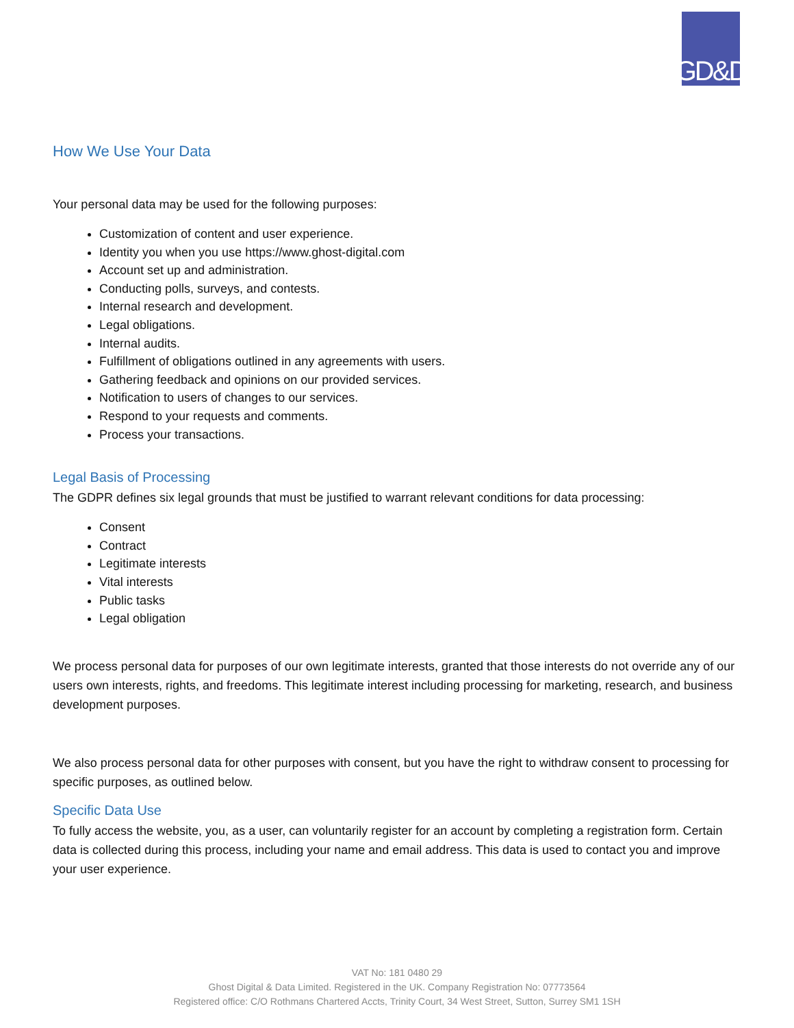GD&D
How We Use Your Data
Your personal data may be used for the following purposes:
Customization of content and user experience.
Identity you when you use https://www.ghost-digital.com
Account set up and administration.
Conducting polls, surveys, and contests.
Internal research and development.
Legal obligations.
Internal audits.
Fulfillment of obligations outlined in any agreements with users.
Gathering feedback and opinions on our provided services.
Notification to users of changes to our services.
Respond to your requests and comments.
Process your transactions.
Legal Basis of Processing
The GDPR defines six legal grounds that must be justified to warrant relevant conditions for data processing:
Consent
Contract
Legitimate interests
Vital interests
Public tasks
Legal obligation
We process personal data for purposes of our own legitimate interests, granted that those interests do not override any of our users own interests, rights, and freedoms. This legitimate interest including processing for marketing, research, and business development purposes.
We also process personal data for other purposes with consent, but you have the right to withdraw consent to processing for specific purposes, as outlined below.
Specific Data Use
To fully access the website, you, as a user, can voluntarily register for an account by completing a registration form. Certain data is collected during this process, including your name and email address. This data is used to contact you and improve your user experience.
VAT No: 181 0480 29
Ghost Digital & Data Limited. Registered in the UK. Company Registration No: 07773564
Registered office: C/O Rothmans Chartered Accts, Trinity Court, 34 West Street, Sutton, Surrey SM1 1SH